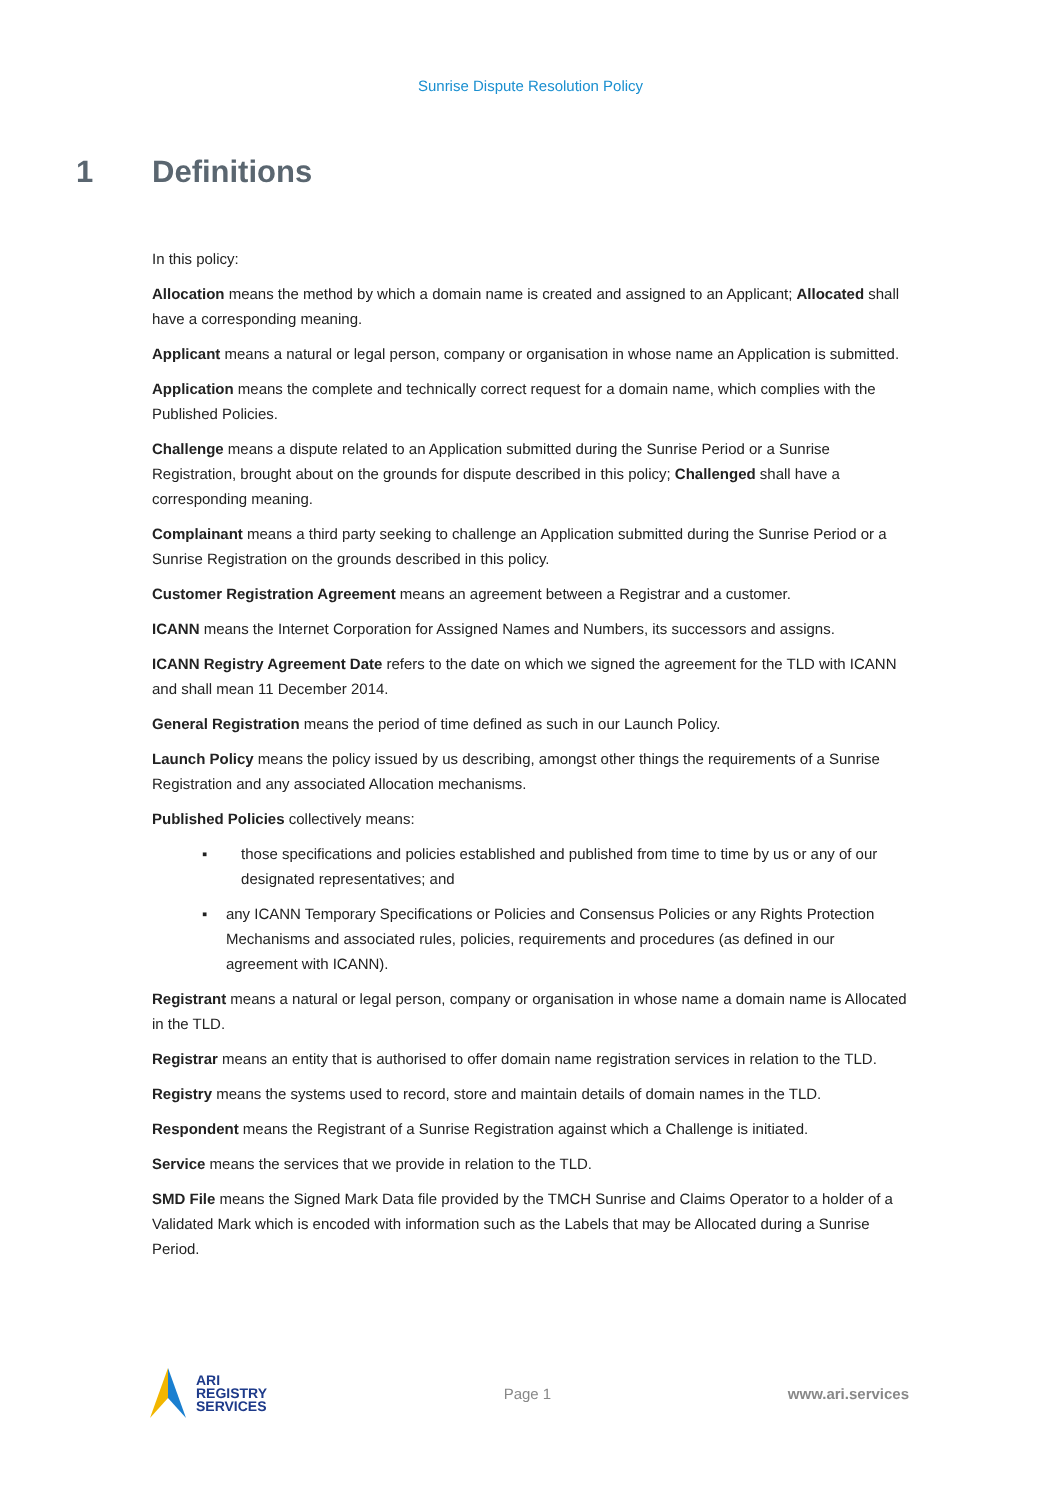Sunrise Dispute Resolution Policy
1 Definitions
In this policy:
Allocation means the method by which a domain name is created and assigned to an Applicant; Allocated shall have a corresponding meaning.
Applicant means a natural or legal person, company or organisation in whose name an Application is submitted.
Application means the complete and technically correct request for a domain name, which complies with the Published Policies.
Challenge means a dispute related to an Application submitted during the Sunrise Period or a Sunrise Registration, brought about on the grounds for dispute described in this policy; Challenged shall have a corresponding meaning.
Complainant means a third party seeking to challenge an Application submitted during the Sunrise Period or a Sunrise Registration on the grounds described in this policy.
Customer Registration Agreement means an agreement between a Registrar and a customer.
ICANN means the Internet Corporation for Assigned Names and Numbers, its successors and assigns.
ICANN Registry Agreement Date refers to the date on which we signed the agreement for the TLD with ICANN and shall mean 11 December 2014.
General Registration means the period of time defined as such in our Launch Policy.
Launch Policy means the policy issued by us describing, amongst other things the requirements of a Sunrise Registration and any associated Allocation mechanisms.
Published Policies collectively means:
▪ those specifications and policies established and published from time to time by us or any of our designated representatives; and
▪ any ICANN Temporary Specifications or Policies and Consensus Policies or any Rights Protection Mechanisms and associated rules, policies, requirements and procedures (as defined in our agreement with ICANN).
Registrant means a natural or legal person, company or organisation in whose name a domain name is Allocated in the TLD.
Registrar means an entity that is authorised to offer domain name registration services in relation to the TLD.
Registry means the systems used to record, store and maintain details of domain names in the TLD.
Respondent means the Registrant of a Sunrise Registration against which a Challenge is initiated.
Service means the services that we provide in relation to the TLD.
SMD File means the Signed Mark Data file provided by the TMCH Sunrise and Claims Operator to a holder of a Validated Mark which is encoded with information such as the Labels that may be Allocated during a Sunrise Period.
ARI
REGISTRY
SERVICES
Page 1 www.ari.services